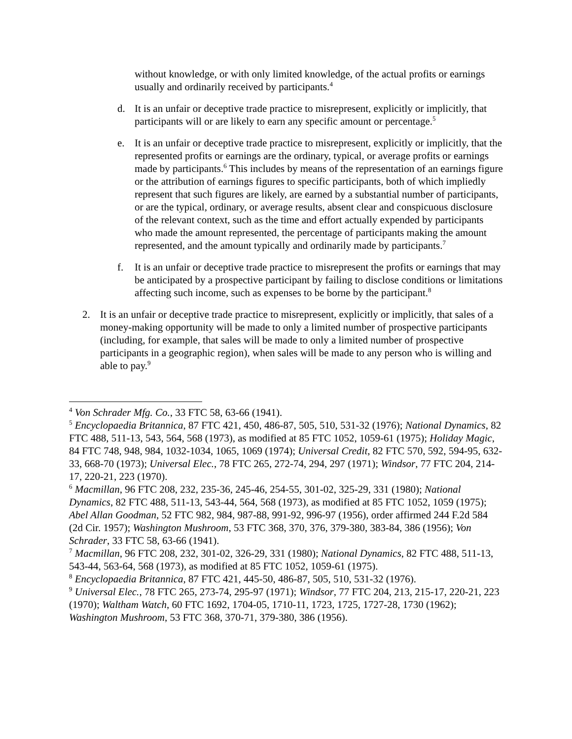without knowledge, or with only limited knowledge, of the actual profits or earnings usually and ordinarily received by participants.<sup>4</sup>
d. It is an unfair or deceptive trade practice to misrepresent, explicitly or implicitly, that participants will or are likely to earn any specific amount or percentage.<sup>5</sup>
e. It is an unfair or deceptive trade practice to misrepresent, explicitly or implicitly, that the represented profits or earnings are the ordinary, typical, or average profits or earnings made by participants.<sup>6</sup> This includes by means of the representation of an earnings figure or the attribution of earnings figures to specific participants, both of which impliedly represent that such figures are likely, are earned by a substantial number of participants, or are the typical, ordinary, or average results, absent clear and conspicuous disclosure of the relevant context, such as the time and effort actually expended by participants who made the amount represented, the percentage of participants making the amount represented, and the amount typically and ordinarily made by participants.<sup>7</sup>
f. It is an unfair or deceptive trade practice to misrepresent the profits or earnings that may be anticipated by a prospective participant by failing to disclose conditions or limitations affecting such income, such as expenses to be borne by the participant.<sup>8</sup>
2. It is an unfair or deceptive trade practice to misrepresent, explicitly or implicitly, that sales of a money-making opportunity will be made to only a limited number of prospective participants (including, for example, that sales will be made to only a limited number of prospective participants in a geographic region), when sales will be made to any person who is willing and able to pay.<sup>9</sup>
<sup>4</sup> Von Schrader Mfg. Co., 33 FTC 58, 63-66 (1941).
<sup>5</sup> Encyclopaedia Britannica, 87 FTC 421, 450, 486-87, 505, 510, 531-32 (1976); National Dynamics, 82 FTC 488, 511-13, 543, 564, 568 (1973), as modified at 85 FTC 1052, 1059-61 (1975); Holiday Magic, 84 FTC 748, 948, 984, 1032-1034, 1065, 1069 (1974); Universal Credit, 82 FTC 570, 592, 594-95, 632-33, 668-70 (1973); Universal Elec., 78 FTC 265, 272-74, 294, 297 (1971); Windsor, 77 FTC 204, 214-17, 220-21, 223 (1970).
<sup>6</sup> Macmillan, 96 FTC 208, 232, 235-36, 245-46, 254-55, 301-02, 325-29, 331 (1980); National Dynamics, 82 FTC 488, 511-13, 543-44, 564, 568 (1973), as modified at 85 FTC 1052, 1059 (1975); Abel Allan Goodman, 52 FTC 982, 984, 987-88, 991-92, 996-97 (1956), order affirmed 244 F.2d 584 (2d Cir. 1957); Washington Mushroom, 53 FTC 368, 370, 376, 379-380, 383-84, 386 (1956); Von Schrader, 33 FTC 58, 63-66 (1941).
<sup>7</sup> Macmillan, 96 FTC 208, 232, 301-02, 326-29, 331 (1980); National Dynamics, 82 FTC 488, 511-13, 543-44, 563-64, 568 (1973), as modified at 85 FTC 1052, 1059-61 (1975).
<sup>8</sup> Encyclopaedia Britannica, 87 FTC 421, 445-50, 486-87, 505, 510, 531-32 (1976).
<sup>9</sup> Universal Elec., 78 FTC 265, 273-74, 295-97 (1971); Windsor, 77 FTC 204, 213, 215-17, 220-21, 223 (1970); Waltham Watch, 60 FTC 1692, 1704-05, 1710-11, 1723, 1725, 1727-28, 1730 (1962); Washington Mushroom, 53 FTC 368, 370-71, 379-380, 386 (1956).